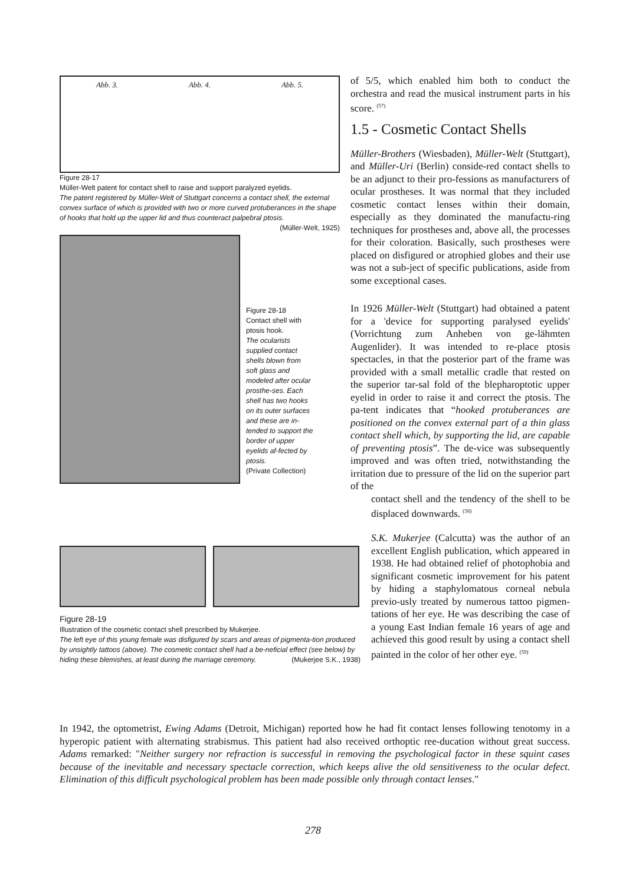Abb. 3. Abb. 4. Abb. 5.
Figure 28-17
Müller-Welt patent for contact shell to raise and support paralyzed eyelids.
The patent registered by Müller-Welt of Stuttgart concerns a contact shell, the external convex surface of which is provided with two or more curved protuberances in the shape of hooks that hold up the upper lid and thus counteract palpebral ptosis. (Müller-Welt, 1925)
Figure 28-18
Contact shell with ptosis hook.
The ocularists supplied contact shells blown from soft glass and modeled after ocular prosthe-ses. Each shell has two hooks on its outer surfaces and these are in-tended to support the border of upper eyelids af-fected by ptosis.
(Private Collection)
Figure 28-19
Illustration of the cosmetic contact shell prescribed by Mukerjee.
The left eye of this young female was disfigured by scars and areas of pigmenta-tion produced by unsightly tattoos (above). The cosmetic contact shell had a be-neficial effect (see below) by hiding these blemishes, at least during the marriage ceremony. (Mukerjee S.K., 1938)
of 5/5, which enabled him both to conduct the orchestra and read the musical instrument parts in his score. <sup>(57)</sup>
1.5 - Cosmetic Contact Shells
Müller-Brothers (Wiesbaden), Müller-Welt (Stuttgart), and Müller-Uri (Berlin) conside-red contact shells to be an adjunct to their pro-fessions as manufacturers of ocular prostheses. It was normal that they included cosmetic contact lenses within their domain, especially as they dominated the manufactu-ring techniques for prostheses and, above all, the processes for their coloration. Basically, such prostheses were placed on disfigured or atrophied globes and their use was not a sub-ject of specific publications, aside from some exceptional cases.
In 1926 Müller-Welt (Stuttgart) had obtained a patent for a 'device for supporting paralysed eyelids' (Vorrichtung zum Anheben von ge-lähmten Augenlider). It was intended to re-place ptosis spectacles, in that the posterior part of the frame was provided with a small metallic cradle that rested on the superior tar-sal fold of the blepharoptotic upper eyelid in order to raise it and correct the ptosis. The pa-tent indicates that “hooked protuberances are positioned on the convex external part of a thin glass contact shell which, by supporting the lid, are capable of preventing ptosis”. The de-vice was subsequently improved and was often tried, notwithstanding the irritation due to pressure of the lid on the superior part of the
contact shell and the tendency of the shell to be displaced downwards. <sup>(58)</sup>
S.K. Mukerjee (Calcutta) was the author of an excellent English publication, which appeared in 1938. He had obtained relief of photophobia and significant cosmetic improvement for his patent by hiding a staphylomatous corneal nebula previo-usly treated by numerous tattoo pigmen-tations of her eye. He was describing the case of a young East Indian female 16 years of age and achieved this good result by using a contact shell painted in the color of her other eye. <sup>(59)</sup>
In 1942, the optometrist, Ewing Adams (Detroit, Michigan) reported how he had fit contact lenses following tenotomy in a hyperopic patient with alternating strabismus. This patient had also received orthoptic ree-ducation without great success. Adams remarked: "Neither surgery nor refraction is successful in removing the psychological factor in these squint cases because of the inevitable and necessary spectacle correction, which keeps alive the old sensitiveness to the ocular defect. Elimination of this difficult psychological problem has been made possible only through contact lenses."
278